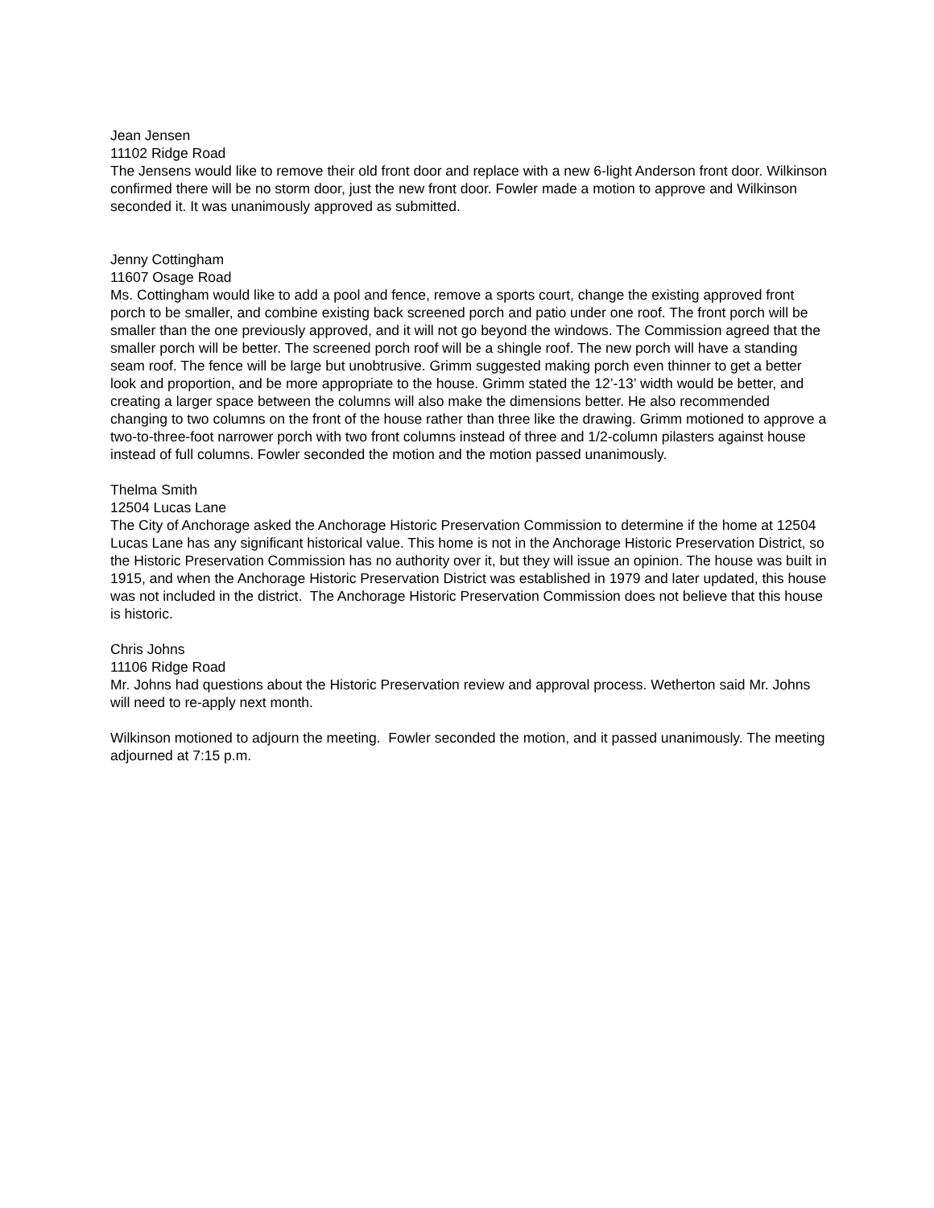Jean Jensen
11102 Ridge Road
The Jensens would like to remove their old front door and replace with a new 6-light Anderson front door. Wilkinson confirmed there will be no storm door, just the new front door. Fowler made a motion to approve and Wilkinson seconded it. It was unanimously approved as submitted.
Jenny Cottingham
11607 Osage Road
Ms. Cottingham would like to add a pool and fence, remove a sports court, change the existing approved front porch to be smaller, and combine existing back screened porch and patio under one roof. The front porch will be smaller than the one previously approved, and it will not go beyond the windows. The Commission agreed that the smaller porch will be better. The screened porch roof will be a shingle roof. The new porch will have a standing seam roof. The fence will be large but unobtrusive. Grimm suggested making porch even thinner to get a better look and proportion, and be more appropriate to the house. Grimm stated the 12’-13’ width would be better, and creating a larger space between the columns will also make the dimensions better. He also recommended changing to two columns on the front of the house rather than three like the drawing. Grimm motioned to approve a two-to-three-foot narrower porch with two front columns instead of three and 1/2-column pilasters against house instead of full columns. Fowler seconded the motion and the motion passed unanimously.
Thelma Smith
12504 Lucas Lane
The City of Anchorage asked the Anchorage Historic Preservation Commission to determine if the home at 12504 Lucas Lane has any significant historical value. This home is not in the Anchorage Historic Preservation District, so the Historic Preservation Commission has no authority over it, but they will issue an opinion. The house was built in 1915, and when the Anchorage Historic Preservation District was established in 1979 and later updated, this house was not included in the district. The Anchorage Historic Preservation Commission does not believe that this house is historic.
Chris Johns
11106 Ridge Road
Mr. Johns had questions about the Historic Preservation review and approval process. Wetherton said Mr. Johns will need to re-apply next month.
Wilkinson motioned to adjourn the meeting. Fowler seconded the motion, and it passed unanimously. The meeting adjourned at 7:15 p.m.